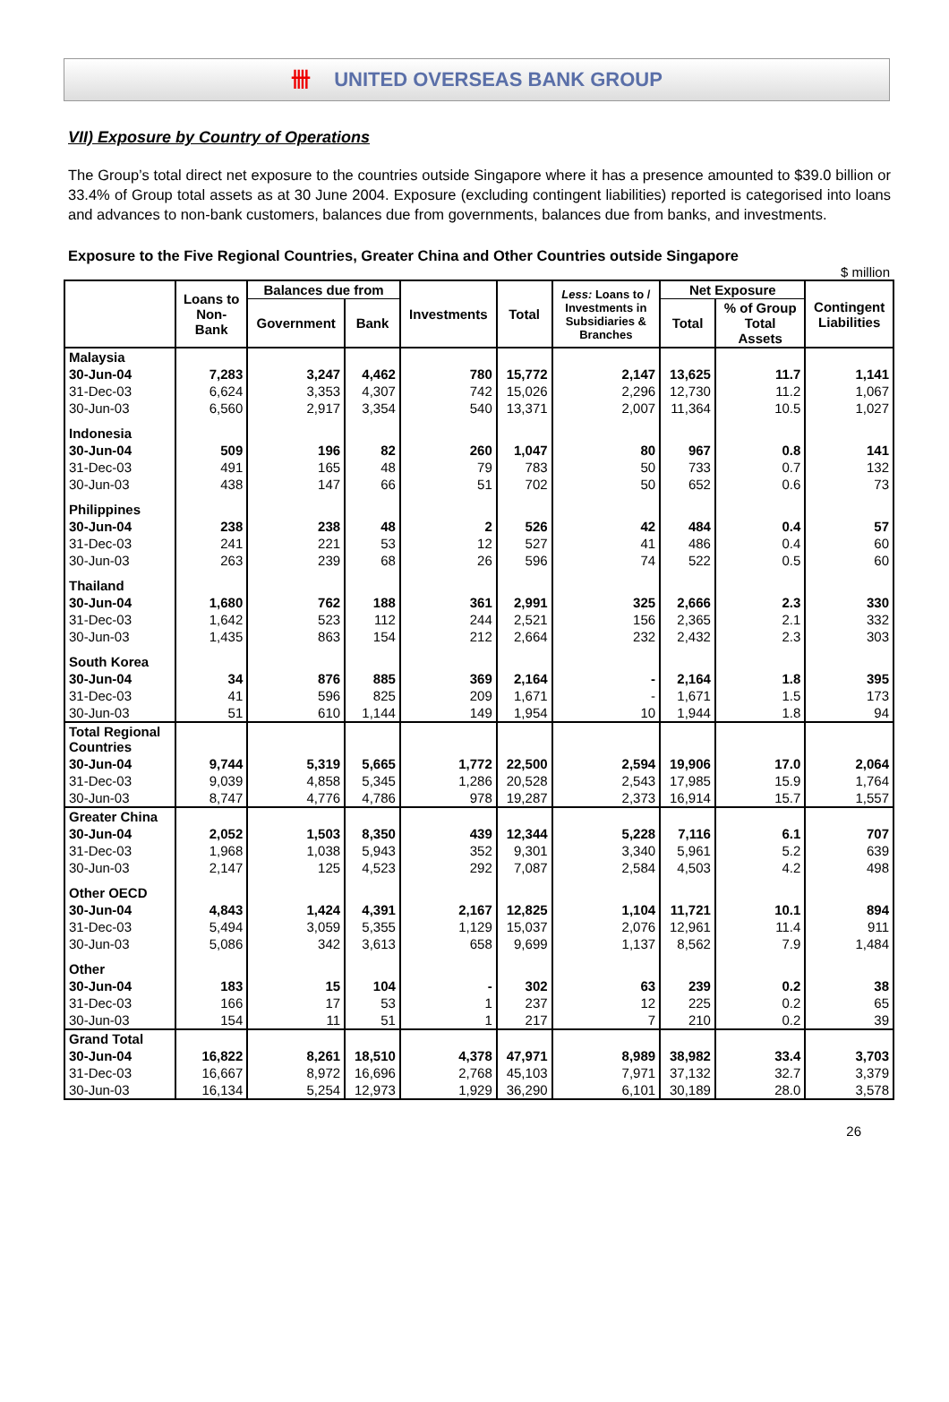卌 UNITED OVERSEAS BANK GROUP
VII) Exposure by Country of Operations
The Group’s total direct net exposure to the countries outside Singapore where it has a presence amounted to $39.0 billion or 33.4% of Group total assets as at 30 June 2004. Exposure (excluding contingent liabilities) reported is categorised into loans and advances to non-bank customers, balances due from governments, balances due from banks, and investments.
Exposure to the Five Regional Countries, Greater China and Other Countries outside Singapore
$ million
| | Loans to Non- Bank | Balances due from | | Investments | Total | Less: Loans to / Investments in Subsidiaries & Branches | Net Exposure | | Contingent Liabilities |
| --- | --- | --- | --- | --- | --- | --- | --- | --- | --- |
| | | Government | Bank | | | | Total | % of Group Total Assets | |
| Malaysia | | | | | | | | | |
| 30-Jun-04 | 7,283 | 3,247 | 4,462 | 780 | 15,772 | 2,147 | 13,625 | 11.7 | 1,141 |
| 31-Dec-03 | 6,624 | 3,353 | 4,307 | 742 | 15,026 | 2,296 | 12,730 | 11.2 | 1,067 |
| 30-Jun-03 | 6,560 | 2,917 | 3,354 | 540 | 13,371 | 2,007 | 11,364 | 10.5 | 1,027 |
| Indonesia | | | | | | | | | |
| 30-Jun-04 | 509 | 196 | 82 | 260 | 1,047 | 80 | 967 | 0.8 | 141 |
| 31-Dec-03 | 491 | 165 | 48 | 79 | 783 | 50 | 733 | 0.7 | 132 |
| 30-Jun-03 | 438 | 147 | 66 | 51 | 702 | 50 | 652 | 0.6 | 73 |
| Philippines | | | | | | | | | |
| 30-Jun-04 | 238 | 238 | 48 | 2 | 526 | 42 | 484 | 0.4 | 57 |
| 31-Dec-03 | 241 | 221 | 53 | 12 | 527 | 41 | 486 | 0.4 | 60 |
| 30-Jun-03 | 263 | 239 | 68 | 26 | 596 | 74 | 522 | 0.5 | 60 |
| Thailand | | | | | | | | | |
| 30-Jun-04 | 1,680 | 762 | 188 | 361 | 2,991 | 325 | 2,666 | 2.3 | 330 |
| 31-Dec-03 | 1,642 | 523 | 112 | 244 | 2,521 | 156 | 2,365 | 2.1 | 332 |
| 30-Jun-03 | 1,435 | 863 | 154 | 212 | 2,664 | 232 | 2,432 | 2.3 | 303 |
| South Korea | | | | | | | | | |
| 30-Jun-04 | 34 | 876 | 885 | 369 | 2,164 | - | 2,164 | 1.8 | 395 |
| 31-Dec-03 | 41 | 596 | 825 | 209 | 1,671 | - | 1,671 | 1.5 | 173 |
| 30-Jun-03 | 51 | 610 | 1,144 | 149 | 1,954 | 10 | 1,944 | 1.8 | 94 |
| Total Regional Countries | | | | | | | | | |
| 30-Jun-04 | 9,744 | 5,319 | 5,665 | 1,772 | 22,500 | 2,594 | 19,906 | 17.0 | 2,064 |
| 31-Dec-03 | 9,039 | 4,858 | 5,345 | 1,286 | 20,528 | 2,543 | 17,985 | 15.9 | 1,764 |
| 30-Jun-03 | 8,747 | 4,776 | 4,786 | 978 | 19,287 | 2,373 | 16,914 | 15.7 | 1,557 |
| Greater China | | | | | | | | | |
| 30-Jun-04 | 2,052 | 1,503 | 8,350 | 439 | 12,344 | 5,228 | 7,116 | 6.1 | 707 |
| 31-Dec-03 | 1,968 | 1,038 | 5,943 | 352 | 9,301 | 3,340 | 5,961 | 5.2 | 639 |
| 30-Jun-03 | 2,147 | 125 | 4,523 | 292 | 7,087 | 2,584 | 4,503 | 4.2 | 498 |
| Other OECD | | | | | | | | | |
| 30-Jun-04 | 4,843 | 1,424 | 4,391 | 2,167 | 12,825 | 1,104 | 11,721 | 10.1 | 894 |
| 31-Dec-03 | 5,494 | 3,059 | 5,355 | 1,129 | 15,037 | 2,076 | 12,961 | 11.4 | 911 |
| 30-Jun-03 | 5,086 | 342 | 3,613 | 658 | 9,699 | 1,137 | 8,562 | 7.9 | 1,484 |
| Other | | | | | | | | | |
| 30-Jun-04 | 183 | 15 | 104 | - | 302 | 63 | 239 | 0.2 | 38 |
| 31-Dec-03 | 166 | 17 | 53 | 1 | 237 | 12 | 225 | 0.2 | 65 |
| 30-Jun-03 | 154 | 11 | 51 | 1 | 217 | 7 | 210 | 0.2 | 39 |
| Grand Total | | | | | | | | | |
| 30-Jun-04 | 16,822 | 8,261 | 18,510 | 4,378 | 47,971 | 8,989 | 38,982 | 33.4 | 3,703 |
| 31-Dec-03 | 16,667 | 8,972 | 16,696 | 2,768 | 45,103 | 7,971 | 37,132 | 32.7 | 3,379 |
| 30-Jun-03 | 16,134 | 5,254 | 12,973 | 1,929 | 36,290 | 6,101 | 30,189 | 28.0 | 3,578 |
26